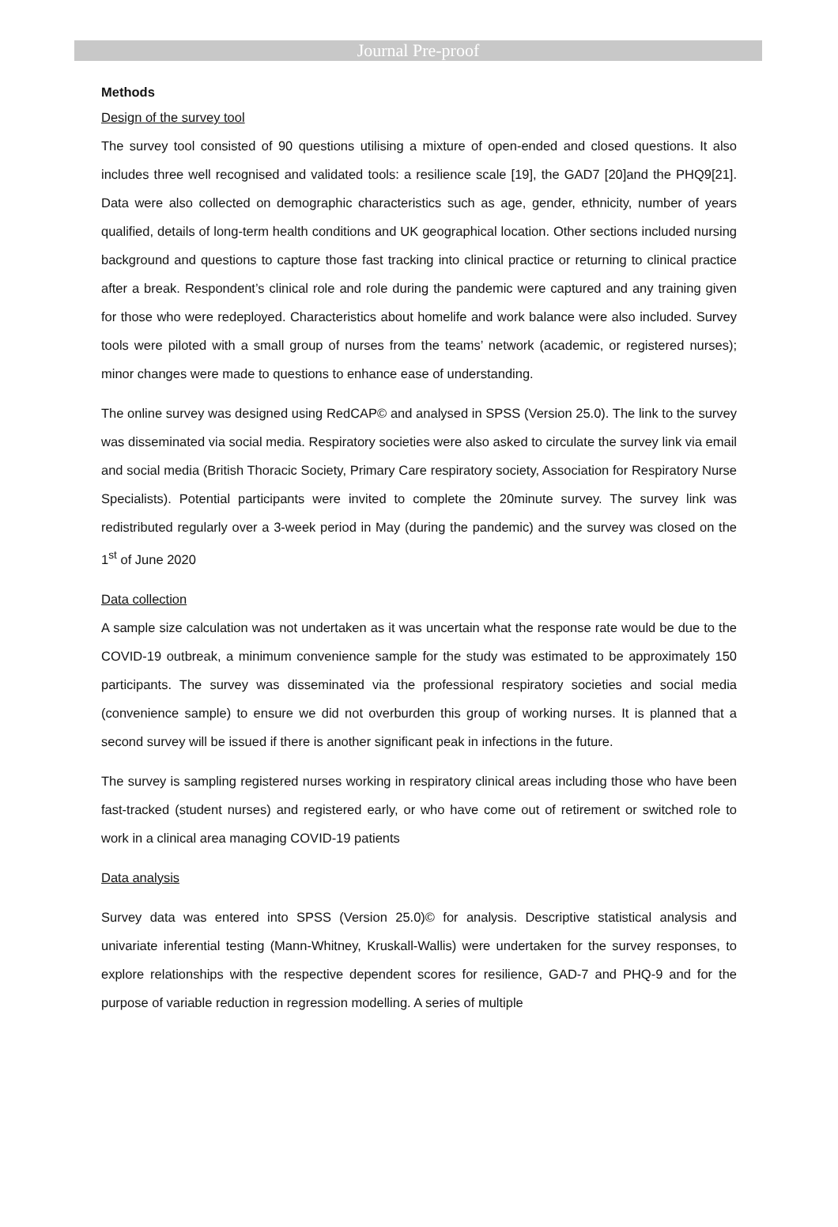Journal Pre-proof
Methods
Design of the survey tool
The survey tool consisted of 90 questions utilising a mixture of open-ended and closed questions. It also includes three well recognised and validated tools: a resilience scale [19], the GAD7 [20]and the PHQ9[21]. Data were also collected on demographic characteristics such as age, gender, ethnicity, number of years qualified, details of long-term health conditions and UK geographical location. Other sections included nursing background and questions to capture those fast tracking into clinical practice or returning to clinical practice after a break. Respondent’s clinical role and role during the pandemic were captured and any training given for those who were redeployed. Characteristics about homelife and work balance were also included. Survey tools were piloted with a small group of nurses from the teams’ network (academic, or registered nurses); minor changes were made to questions to enhance ease of understanding.
The online survey was designed using RedCAP© and analysed in SPSS (Version 25.0). The link to the survey was disseminated via social media. Respiratory societies were also asked to circulate the survey link via email and social media (British Thoracic Society, Primary Care respiratory society, Association for Respiratory Nurse Specialists). Potential participants were invited to complete the 20minute survey. The survey link was redistributed regularly over a 3-week period in May (during the pandemic) and the survey was closed on the 1<sup>st</sup> of June 2020
Data collection
A sample size calculation was not undertaken as it was uncertain what the response rate would be due to the COVID-19 outbreak, a minimum convenience sample for the study was estimated to be approximately 150 participants. The survey was disseminated via the professional respiratory societies and social media (convenience sample) to ensure we did not overburden this group of working nurses. It is planned that a second survey will be issued if there is another significant peak in infections in the future.
The survey is sampling registered nurses working in respiratory clinical areas including those who have been fast-tracked (student nurses) and registered early, or who have come out of retirement or switched role to work in a clinical area managing COVID-19 patients
Data analysis
Survey data was entered into SPSS (Version 25.0)© for analysis. Descriptive statistical analysis and univariate inferential testing (Mann-Whitney, Kruskall-Wallis) were undertaken for the survey responses, to explore relationships with the respective dependent scores for resilience, GAD-7 and PHQ-9 and for the purpose of variable reduction in regression modelling. A series of multiple